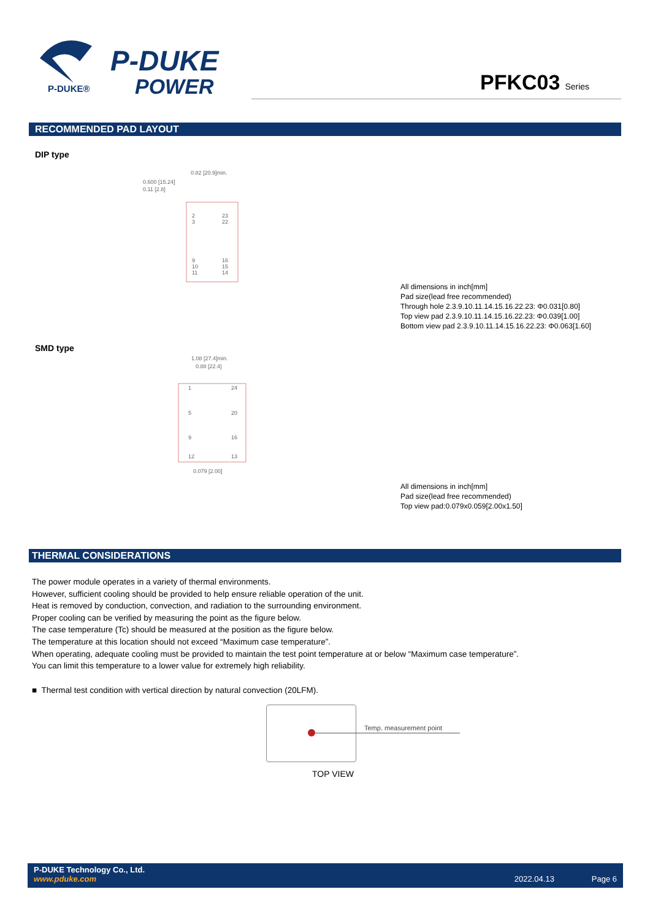P-DUKE
POWER
P-DUKE®
PFKC03 Series
RECOMMENDED PAD LAYOUT
DIP type
0.600 [15.24]
0.11 [2.8]
0.82 [20.9]min.
2
3
23
22
9
10
11
16
15
14
All dimensions in inch[mm]
Pad size(lead free recommended)
Through hole 2.3.9.10.11.14.15.16.22.23: Φ0.031[0.80]
Top view pad 2.3.9.10.11.14.15.16.22.23: Φ0.039[1.00]
Bottom view pad 2.3.9.10.11.14.15.16.22.23: Φ0.063[1.60]
SMD type
1.08 [27.4]min.
0.88 [22.4]
1
24
5
20
9
16
12
13
0.079 [2.00]
All dimensions in inch[mm]
Pad size(lead free recommended)
Top view pad:0.079x0.059[2.00x1.50]
THERMAL CONSIDERATIONS
The power module operates in a variety of thermal environments.
However, sufficient cooling should be provided to help ensure reliable operation of the unit.
Heat is removed by conduction, convection, and radiation to the surrounding environment.
Proper cooling can be verified by measuring the point as the figure below.
The case temperature (Tc) should be measured at the position as the figure below.
The temperature at this location should not exceed “Maximum case temperature”.
When operating, adequate cooling must be provided to maintain the test point temperature at or below “Maximum case temperature”.
You can limit this temperature to a lower value for extremely high reliability.
■ Thermal test condition with vertical direction by natural convection (20LFM).
Temp. measurement point
TOP VIEW
P-DUKE Technology Co., Ltd.
www.pduke.com 2022.04.13 Page 6